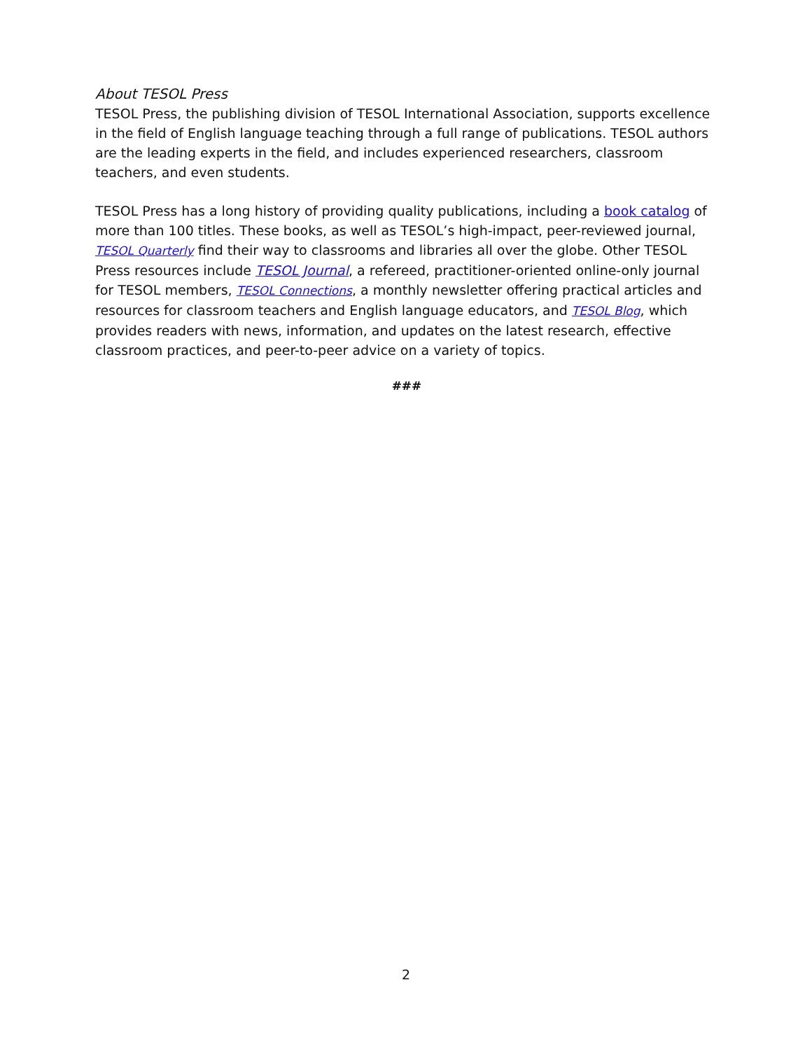About TESOL Press
TESOL Press, the publishing division of TESOL International Association, supports excellence in the field of English language teaching through a full range of publications. TESOL authors are the leading experts in the field, and includes experienced researchers, classroom teachers, and even students.
TESOL Press has a long history of providing quality publications, including a book catalog of more than 100 titles. These books, as well as TESOL’s high-impact, peer-reviewed journal, TESOL Quarterly find their way to classrooms and libraries all over the globe. Other TESOL Press resources include TESOL Journal, a refereed, practitioner-oriented online-only journal for TESOL members, TESOL Connections, a monthly newsletter offering practical articles and resources for classroom teachers and English language educators, and TESOL Blog, which provides readers with news, information, and updates on the latest research, effective classroom practices, and peer-to-peer advice on a variety of topics.
###
2